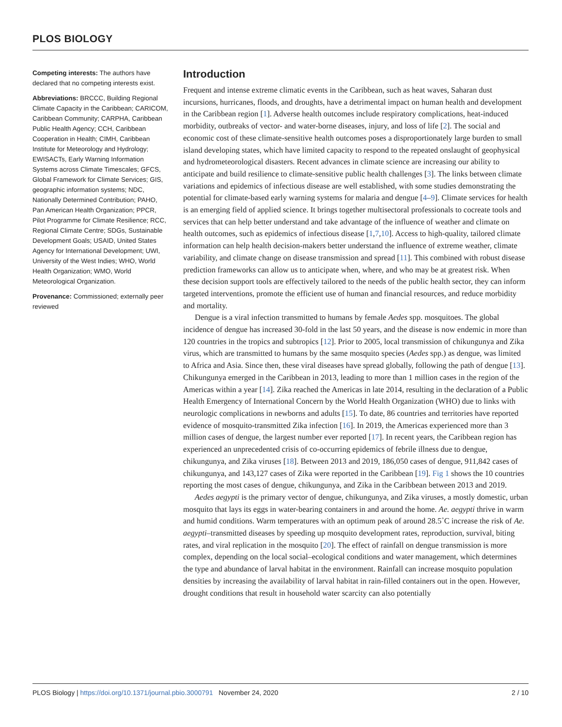PLOS BIOLOGY
Competing interests: The authors have declared that no competing interests exist.
Abbreviations: BRCCC, Building Regional Climate Capacity in the Caribbean; CARICOM, Caribbean Community; CARPHA, Caribbean Public Health Agency; CCH, Caribbean Cooperation in Health; CIMH, Caribbean Institute for Meteorology and Hydrology; EWISACTs, Early Warning Information Systems across Climate Timescales; GFCS, Global Framework for Climate Services; GIS, geographic information systems; NDC, Nationally Determined Contribution; PAHO, Pan American Health Organization; PPCR, Pilot Programme for Climate Resilience; RCC, Regional Climate Centre; SDGs, Sustainable Development Goals; USAID, United States Agency for International Development; UWI, University of the West Indies; WHO, World Health Organization; WMO, World Meteorological Organization.
Provenance: Commissioned; externally peer reviewed
Introduction
Frequent and intense extreme climatic events in the Caribbean, such as heat waves, Saharan dust incursions, hurricanes, floods, and droughts, have a detrimental impact on human health and development in the Caribbean region [1]. Adverse health outcomes include respiratory complications, heat-induced morbidity, outbreaks of vector- and water-borne diseases, injury, and loss of life [2]. The social and economic cost of these climate-sensitive health outcomes poses a disproportionately large burden to small island developing states, which have limited capacity to respond to the repeated onslaught of geophysical and hydrometeorological disasters. Recent advances in climate science are increasing our ability to anticipate and build resilience to climate-sensitive public health challenges [3]. The links between climate variations and epidemics of infectious disease are well established, with some studies demonstrating the potential for climate-based early warning systems for malaria and dengue [4–9]. Climate services for health is an emerging field of applied science. It brings together multisectoral professionals to cocreate tools and services that can help better understand and take advantage of the influence of weather and climate on health outcomes, such as epidemics of infectious disease [1,7,10]. Access to high-quality, tailored climate information can help health decision-makers better understand the influence of extreme weather, climate variability, and climate change on disease transmission and spread [11]. This combined with robust disease prediction frameworks can allow us to anticipate when, where, and who may be at greatest risk. When these decision support tools are effectively tailored to the needs of the public health sector, they can inform targeted interventions, promote the efficient use of human and financial resources, and reduce morbidity and mortality.
Dengue is a viral infection transmitted to humans by female Aedes spp. mosquitoes. The global incidence of dengue has increased 30-fold in the last 50 years, and the disease is now endemic in more than 120 countries in the tropics and subtropics [12]. Prior to 2005, local transmission of chikungunya and Zika virus, which are transmitted to humans by the same mosquito species (Aedes spp.) as dengue, was limited to Africa and Asia. Since then, these viral diseases have spread globally, following the path of dengue [13]. Chikungunya emerged in the Caribbean in 2013, leading to more than 1 million cases in the region of the Americas within a year [14]. Zika reached the Americas in late 2014, resulting in the declaration of a Public Health Emergency of International Concern by the World Health Organization (WHO) due to links with neurologic complications in newborns and adults [15]. To date, 86 countries and territories have reported evidence of mosquito-transmitted Zika infection [16]. In 2019, the Americas experienced more than 3 million cases of dengue, the largest number ever reported [17]. In recent years, the Caribbean region has experienced an unprecedented crisis of co-occurring epidemics of febrile illness due to dengue, chikungunya, and Zika viruses [18]. Between 2013 and 2019, 186,050 cases of dengue, 911,842 cases of chikungunya, and 143,127 cases of Zika were reported in the Caribbean [19]. Fig 1 shows the 10 countries reporting the most cases of dengue, chikungunya, and Zika in the Caribbean between 2013 and 2019.
Aedes aegypti is the primary vector of dengue, chikungunya, and Zika viruses, a mostly domestic, urban mosquito that lays its eggs in water-bearing containers in and around the home. Ae. aegypti thrive in warm and humid conditions. Warm temperatures with an optimum peak of around 28.5˚C increase the risk of Ae. aegypti–transmitted diseases by speeding up mosquito development rates, reproduction, survival, biting rates, and viral replication in the mosquito [20]. The effect of rainfall on dengue transmission is more complex, depending on the local social–ecological conditions and water management, which determines the type and abundance of larval habitat in the environment. Rainfall can increase mosquito population densities by increasing the availability of larval habitat in rain-filled containers out in the open. However, drought conditions that result in household water scarcity can also potentially
PLOS Biology | https://doi.org/10.1371/journal.pbio.3000791 November 24, 2020 2 / 10